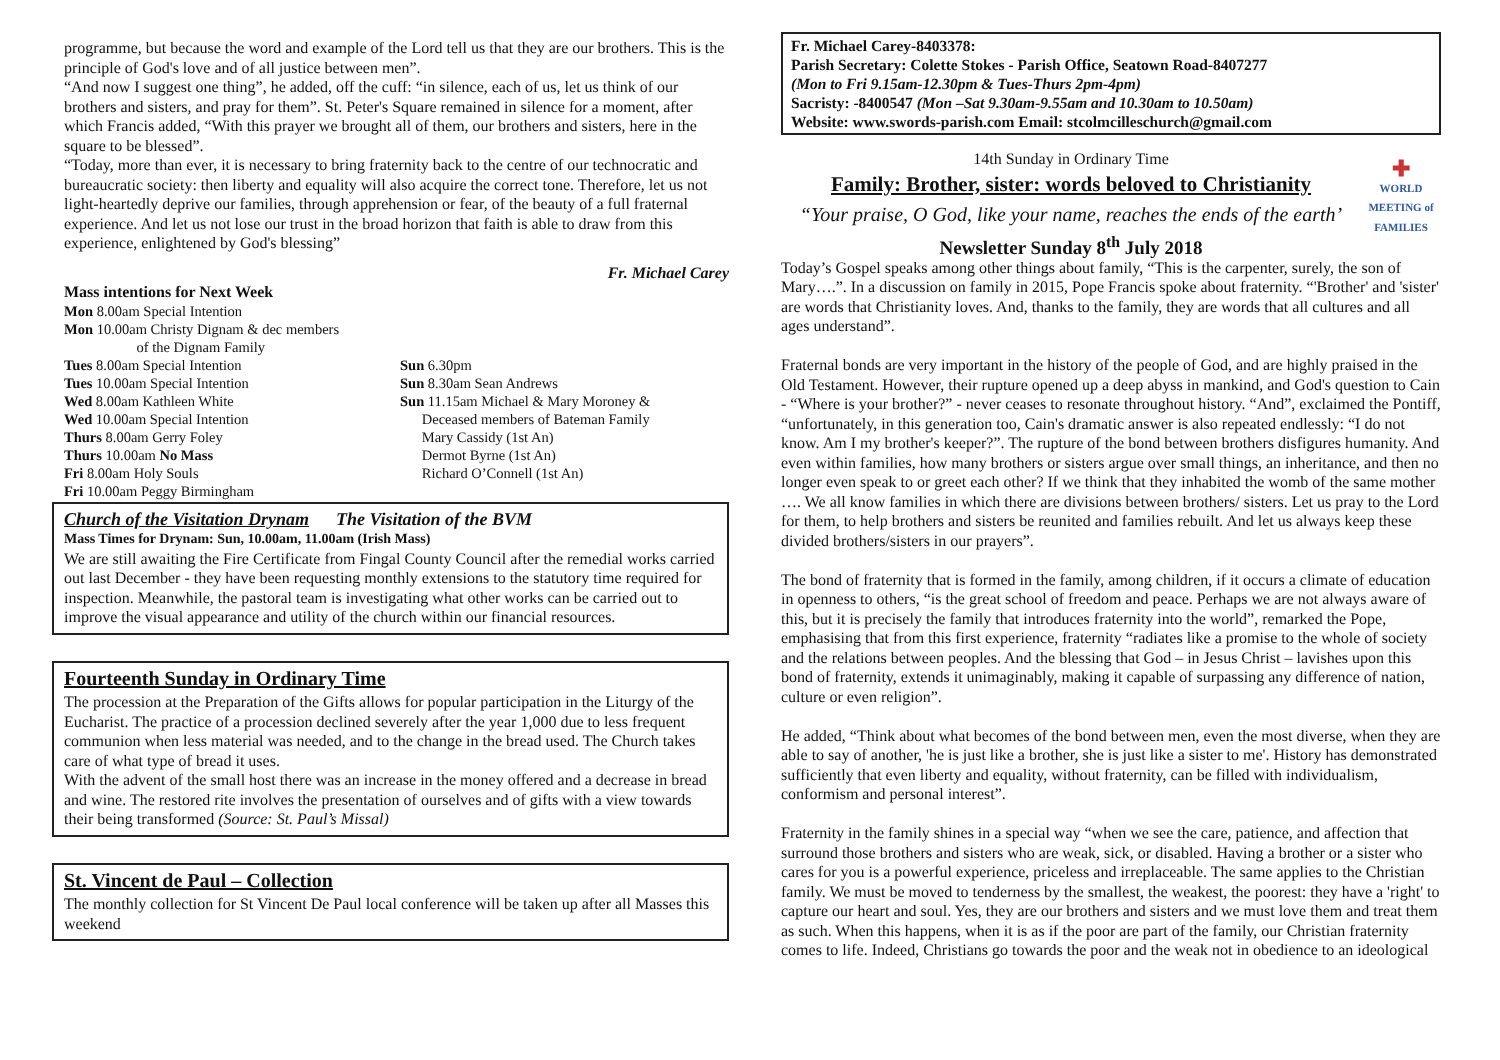programme, but because the word and example of the Lord tell us that they are our brothers. This is the principle of God's love and of all justice between men”.
“And now I suggest one thing”, he added, off the cuff: “in silence, each of us, let us think of our brothers and sisters, and pray for them”. St. Peter's Square remained in silence for a moment, after which Francis added, “With this prayer we brought all of them, our brothers and sisters, here in the square to be blessed”.
“Today, more than ever, it is necessary to bring fraternity back to the centre of our technocratic and bureaucratic society: then liberty and equality will also acquire the correct tone. Therefore, let us not light-heartedly deprive our families, through apprehension or fear, of the beauty of a full fraternal experience. And let us not lose our trust in the broad horizon that faith is able to draw from this experience, enlightened by God's blessing”
Fr. Michael Carey
Mass intentions for Next Week
Mon 8.00am Special Intention
Mon 10.00am Christy Dignam & dec members
of the Dignam Family
| Tues 8.00am Special Intention | Sun 6.30pm |
| Tues 10.00am Special Intention | Sun 8.30am Sean Andrews |
| Wed 8.00am Kathleen White | Sun 11.15am Michael & Mary Moroney & |
| Wed 10.00am Special Intention | Deceased members of Bateman Family |
| Thurs 8.00am Gerry Foley | Mary Cassidy (1st An) |
| Thurs 10.00am No Mass | Dermot Byrne (1st An) |
| Fri 8.00am Holy Souls | Richard O’Connell (1st An) |
| Fri 10.00am Peggy Birmingham | |
Church of the Visitation Drynam The Visitation of the BVM
Mass Times for Drynam: Sun, 10.00am, 11.00am (Irish Mass)
We are still awaiting the Fire Certificate from Fingal County Council after the remedial works carried out last December - they have been requesting monthly extensions to the statutory time required for inspection. Meanwhile, the pastoral team is investigating what other works can be carried out to improve the visual appearance and utility of the church within our financial resources.
Fourteenth Sunday in Ordinary Time
The procession at the Preparation of the Gifts allows for popular participation in the Liturgy of the Eucharist. The practice of a procession declined severely after the year 1,000 due to less frequent communion when less material was needed, and to the change in the bread used. The Church takes care of what type of bread it uses.
With the advent of the small host there was an increase in the money offered and a decrease in bread and wine. The restored rite involves the presentation of ourselves and of gifts with a view towards their being transformed (Source: St. Paul’s Missal)
St. Vincent de Paul – Collection
The monthly collection for St Vincent De Paul local conference will be taken up after all Masses this weekend
Fr. Michael Carey-8403378:
Parish Secretary: Colette Stokes - Parish Office, Seatown Road-8407277
(Mon to Fri 9.15am-12.30pm & Tues-Thurs 2pm-4pm)
Sacristy: -8400547 (Mon –Sat 9.30am-9.55am and 10.30am to 10.50am)
Website: www.swords-parish.com Email: stcolmcilleschurch@gmail.com
14th Sunday in Ordinary Time
Family: Brother, sister: words beloved to Christianity
“Your praise, O God, like your name, reaches the ends of the earth’
Newsletter Sunday 8<sup>th</sup> July 2018
✚
WORLD
MEETING of
FAMILIES
Today’s Gospel speaks among other things about family, “This is the carpenter, surely, the son of Mary….”. In a discussion on family in 2015, Pope Francis spoke about fraternity. “'Brother' and 'sister' are words that Christianity loves. And, thanks to the family, they are words that all cultures and all ages understand”.
Fraternal bonds are very important in the history of the people of God, and are highly praised in the Old Testament. However, their rupture opened up a deep abyss in mankind, and God's question to Cain - “Where is your brother?” - never ceases to resonate throughout history. “And”, exclaimed the Pontiff, “unfortunately, in this generation too, Cain's dramatic answer is also repeated endlessly: “I do not know. Am I my brother's keeper?”. The rupture of the bond between brothers disfigures humanity. And even within families, how many brothers or sisters argue over small things, an inheritance, and then no longer even speak to or greet each other? If we think that they inhabited the womb of the same mother …. We all know families in which there are divisions between brothers/ sisters. Let us pray to the Lord for them, to help brothers and sisters be reunited and families rebuilt. And let us always keep these divided brothers/sisters in our prayers”.
The bond of fraternity that is formed in the family, among children, if it occurs a climate of education in openness to others, “is the great school of freedom and peace. Perhaps we are not always aware of this, but it is precisely the family that introduces fraternity into the world”, remarked the Pope, emphasising that from this first experience, fraternity “radiates like a promise to the whole of society and the relations between peoples. And the blessing that God – in Jesus Christ – lavishes upon this bond of fraternity, extends it unimaginably, making it capable of surpassing any difference of nation, culture or even religion”.
He added, “Think about what becomes of the bond between men, even the most diverse, when they are able to say of another, 'he is just like a brother, she is just like a sister to me'. History has demonstrated sufficiently that even liberty and equality, without fraternity, can be filled with individualism, conformism and personal interest”.
Fraternity in the family shines in a special way “when we see the care, patience, and affection that surround those brothers and sisters who are weak, sick, or disabled. Having a brother or a sister who cares for you is a powerful experience, priceless and irreplaceable. The same applies to the Christian family. We must be moved to tenderness by the smallest, the weakest, the poorest: they have a 'right' to capture our heart and soul. Yes, they are our brothers and sisters and we must love them and treat them as such. When this happens, when it is as if the poor are part of the family, our Christian fraternity comes to life. Indeed, Christians go towards the poor and the weak not in obedience to an ideological